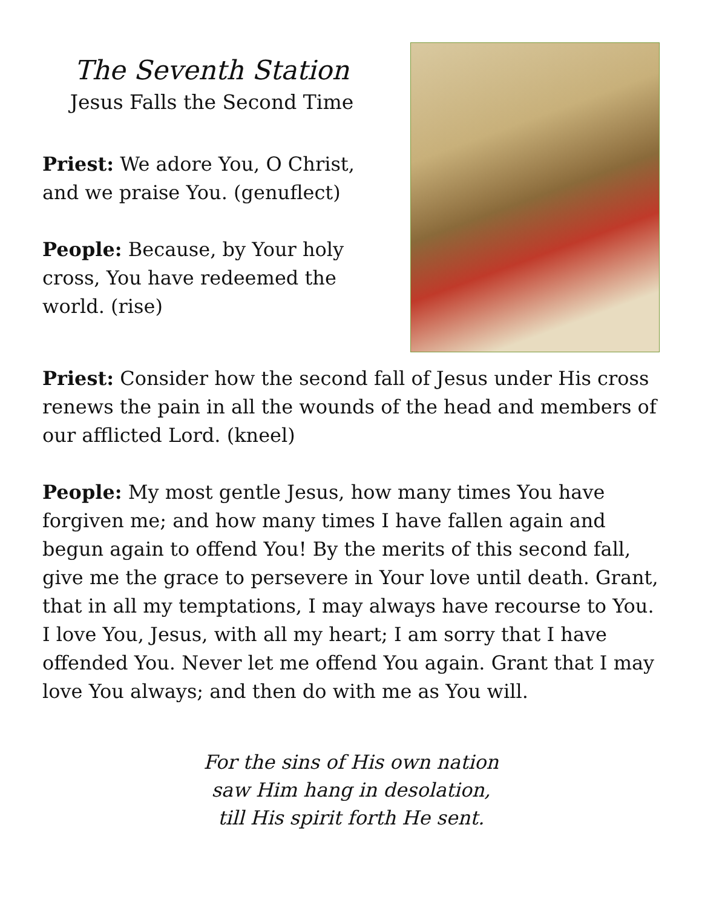The Seventh Station
Jesus Falls the Second Time
Priest: We adore You, O Christ, and we praise You. (genuflect)
People: Because, by Your holy cross, You have redeemed the world. (rise)
Priest: Consider how the second fall of Jesus under His cross renews the pain in all the wounds of the head and members of our afflicted Lord. (kneel)
People: My most gentle Jesus, how many times You have forgiven me; and how many times I have fallen again and begun again to offend You! By the merits of this second fall, give me the grace to persevere in Your love until death. Grant, that in all my temptations, I may always have recourse to You. I love You, Jesus, with all my heart; I am sorry that I have offended You. Never let me offend You again. Grant that I may love You always; and then do with me as You will.
For the sins of His own nation
saw Him hang in desolation,
till His spirit forth He sent.